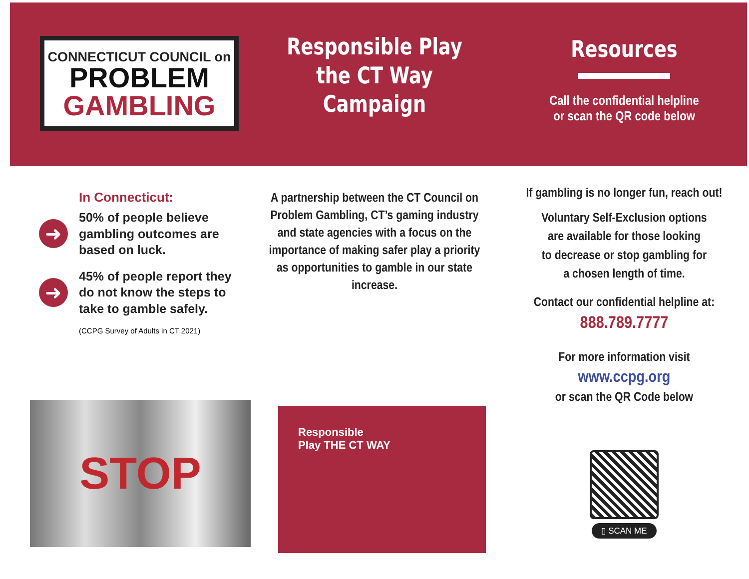CONNECTICUT COUNCIL on
PROBLEM
GAMBLING
In Connecticut:
➜
50% of people believe gambling outcomes are based on luck.
➜
45% of people report they do not know the steps to take to gamble safely.
(CCPG Survey of Adults in CT 2021)
STOP
Responsible Play
the CT Way
Campaign
A partnership between the CT Council on Problem Gambling, CT’s gaming industry and state agencies with a focus on the importance of making safer play a priority as opportunities to gamble in our state increase.
Responsible
Play THE CT WAY
Resources
Call the confidential helpline
or scan the QR code below
If gambling is no longer fun, reach out!
Voluntary Self-Exclusion options
are available for those looking
to decrease or stop gambling for
a chosen length of time.
Contact our confidential helpline at:
888.789.7777
For more information visit
www.ccpg.org
or scan the QR Code below
▯ SCAN ME